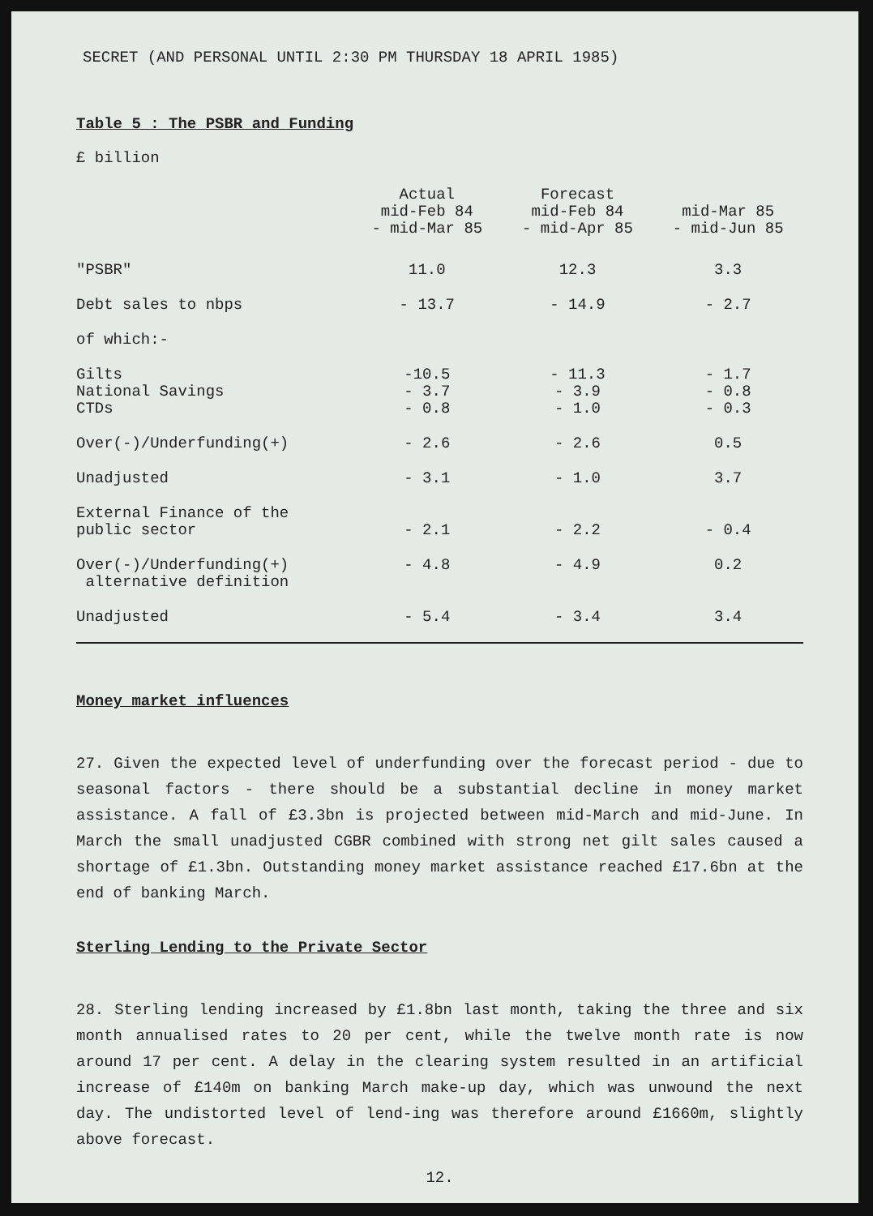SECRET (AND PERSONAL UNTIL 2:30 PM THURSDAY 18 APRIL 1985)
Table 5 : The PSBR and Funding
£ billion
| | Actual mid-Feb 84 - mid-Mar 85 | Forecast mid-Feb 84 - mid-Apr 85 | mid-Mar 85 - mid-Jun 85 |
| --- | --- | --- | --- |
| "PSBR" | 11.0 | 12.3 | 3.3 |
| Debt sales to nbps | - 13.7 | - 14.9 | - 2.7 |
| of which:- | | | |
| Gilts | -10.5 | - 11.3 | - 1.7 |
| National Savings | - 3.7 | - 3.9 | - 0.8 |
| CTDs | - 0.8 | - 1.0 | - 0.3 |
| Over(-)/Underfunding(+) | - 2.6 | - 2.6 | 0.5 |
| Unadjusted | - 3.1 | - 1.0 | 3.7 |
| External Finance of the public sector | - 2.1 | - 2.2 | - 0.4 |
| Over(-)/Underfunding(+) alternative definition | - 4.8 | - 4.9 | 0.2 |
| Unadjusted | - 5.4 | - 3.4 | 3.4 |
Money market influences
27. Given the expected level of underfunding over the forecast period - due to seasonal factors - there should be a substantial decline in money market assistance. A fall of £3.3bn is projected between mid-March and mid-June. In March the small unadjusted CGBR combined with strong net gilt sales caused a shortage of £1.3bn. Outstanding money market assistance reached £17.6bn at the end of banking March.
Sterling Lending to the Private Sector
28. Sterling lending increased by £1.8bn last month, taking the three and six month annualised rates to 20 per cent, while the twelve month rate is now around 17 per cent. A delay in the clearing system resulted in an artificial increase of £140m on banking March make-up day, which was unwound the next day. The undistorted level of lend-ing was therefore around £1660m, slightly above forecast.
12.